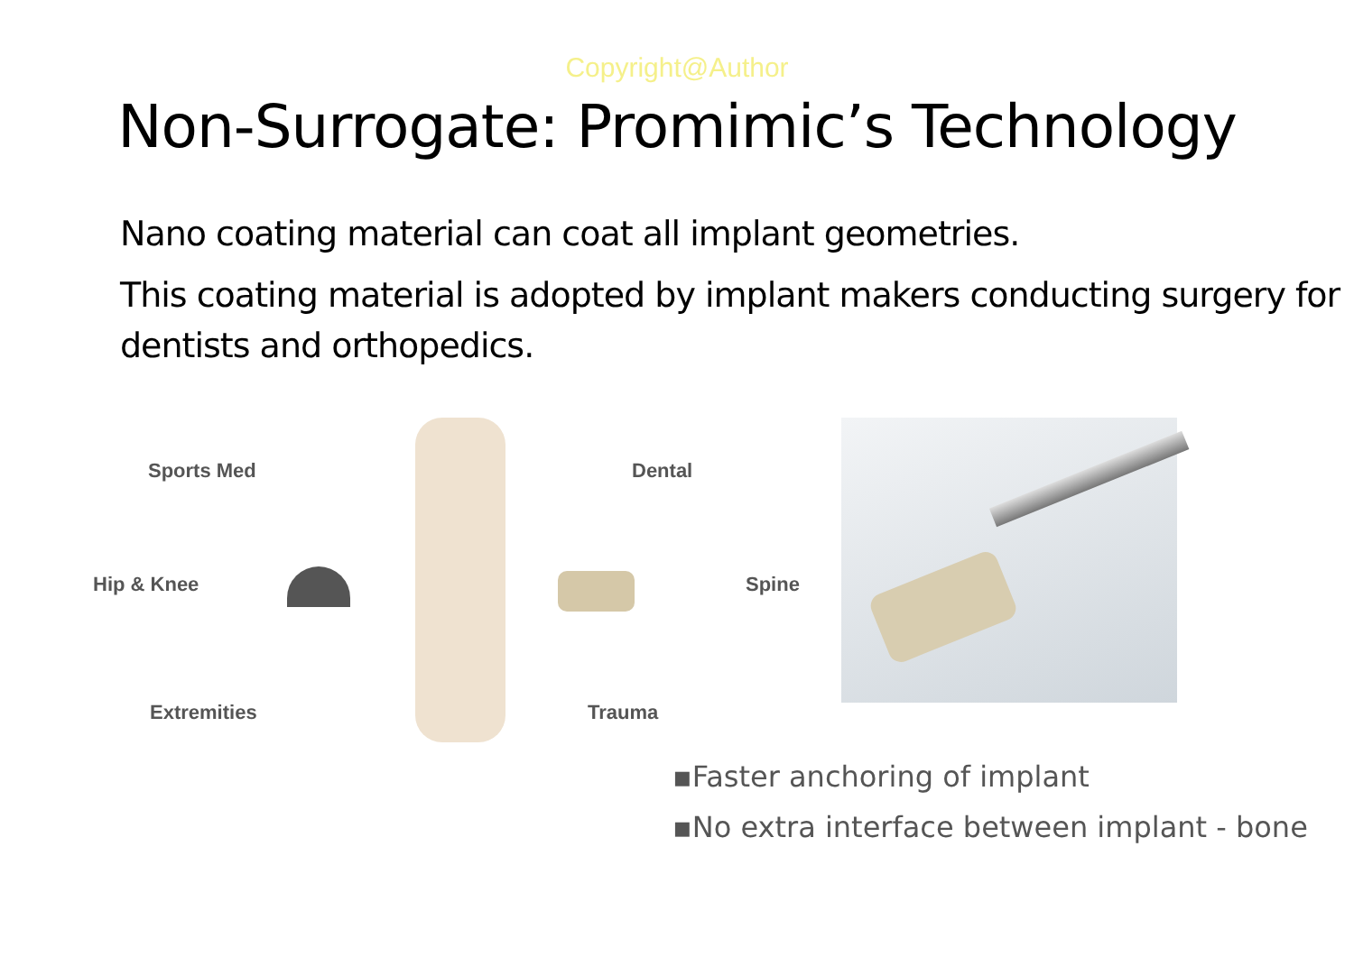Copyright@Author
Non-Surrogate: Promimic’s Technology
Nano coating material can coat all implant geometries.
This coating material is adopted by implant makers conducting surgery for dentists and orthopedics.
Sports Med Dental
Hip & Knee Spine
Extremities Trauma
▪Faster anchoring of implant
▪No extra interface between implant - bone